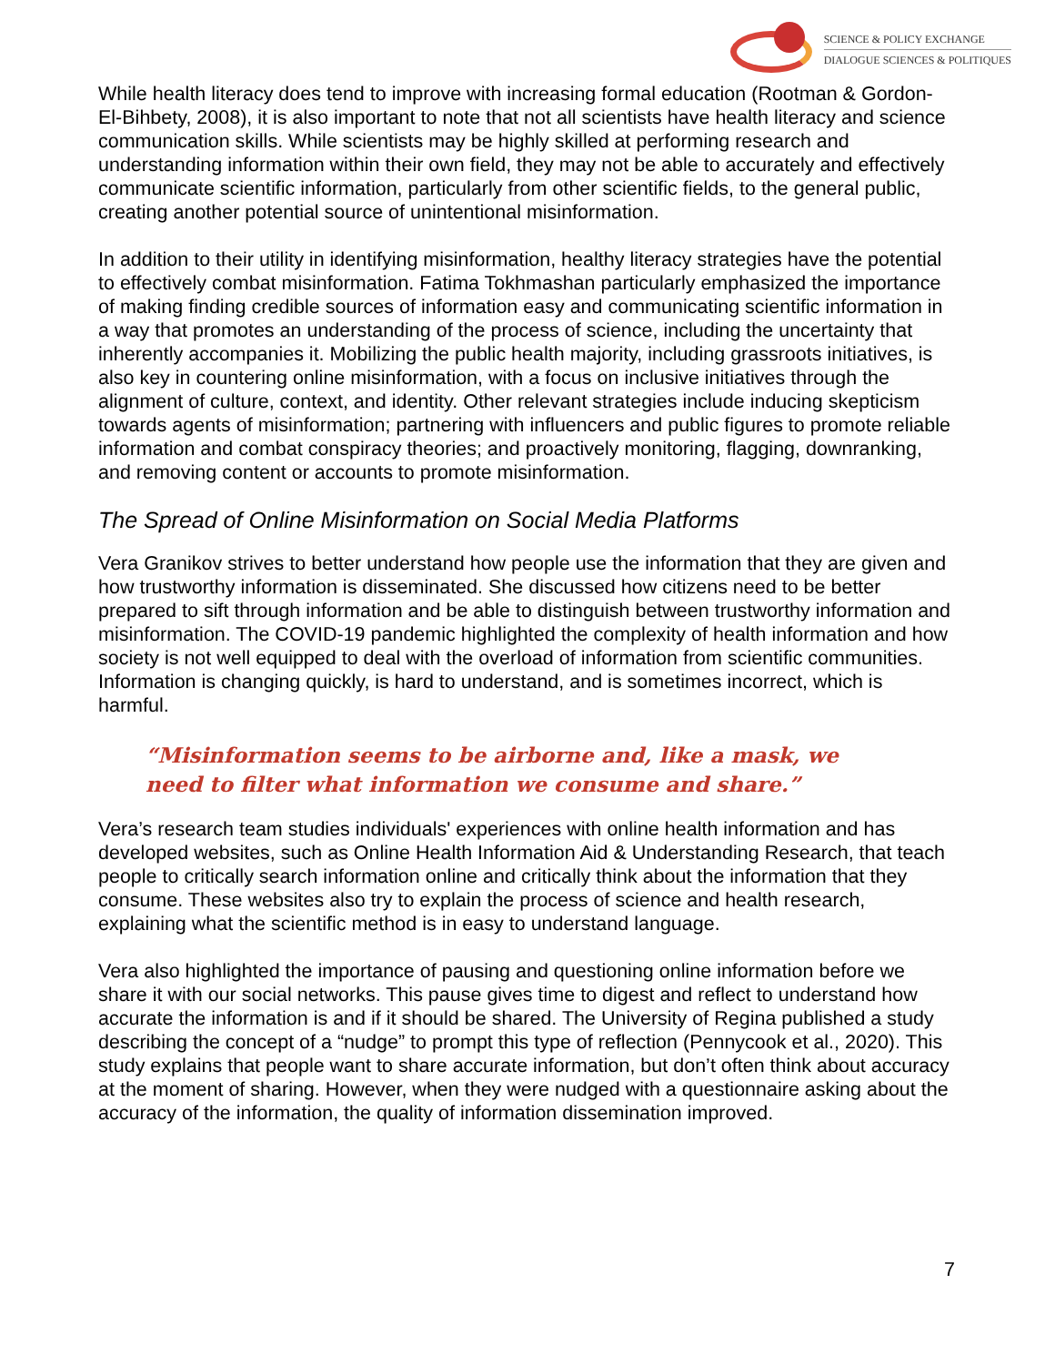SCIENCE & POLICY EXCHANGE
DIALOGUE SCIENCES & POLITIQUES
While health literacy does tend to improve with increasing formal education (Rootman & Gordon-El-Bihbety, 2008), it is also important to note that not all scientists have health literacy and science communication skills. While scientists may be highly skilled at performing research and understanding information within their own field, they may not be able to accurately and effectively communicate scientific information, particularly from other scientific fields, to the general public, creating another potential source of unintentional misinformation.
In addition to their utility in identifying misinformation, healthy literacy strategies have the potential to effectively combat misinformation. Fatima Tokhmashan particularly emphasized the importance of making finding credible sources of information easy and communicating scientific information in a way that promotes an understanding of the process of science, including the uncertainty that inherently accompanies it. Mobilizing the public health majority, including grassroots initiatives, is also key in countering online misinformation, with a focus on inclusive initiatives through the alignment of culture, context, and identity. Other relevant strategies include inducing skepticism towards agents of misinformation; partnering with influencers and public figures to promote reliable information and combat conspiracy theories; and proactively monitoring, flagging, downranking, and removing content or accounts to promote misinformation.
The Spread of Online Misinformation on Social Media Platforms
Vera Granikov strives to better understand how people use the information that they are given and how trustworthy information is disseminated. She discussed how citizens need to be better prepared to sift through information and be able to distinguish between trustworthy information and misinformation. The COVID-19 pandemic highlighted the complexity of health information and how society is not well equipped to deal with the overload of information from scientific communities. Information is changing quickly, is hard to understand, and is sometimes incorrect, which is harmful.
“Misinformation seems to be airborne and, like a mask, we need to filter what information we consume and share.”
Vera’s research team studies individuals' experiences with online health information and has developed websites, such as Online Health Information Aid & Understanding Research, that teach people to critically search information online and critically think about the information that they consume. These websites also try to explain the process of science and health research, explaining what the scientific method is in easy to understand language.
Vera also highlighted the importance of pausing and questioning online information before we share it with our social networks. This pause gives time to digest and reflect to understand how accurate the information is and if it should be shared. The University of Regina published a study describing the concept of a “nudge” to prompt this type of reflection (Pennycook et al., 2020). This study explains that people want to share accurate information, but don’t often think about accuracy at the moment of sharing. However, when they were nudged with a questionnaire asking about the accuracy of the information, the quality of information dissemination improved.
7